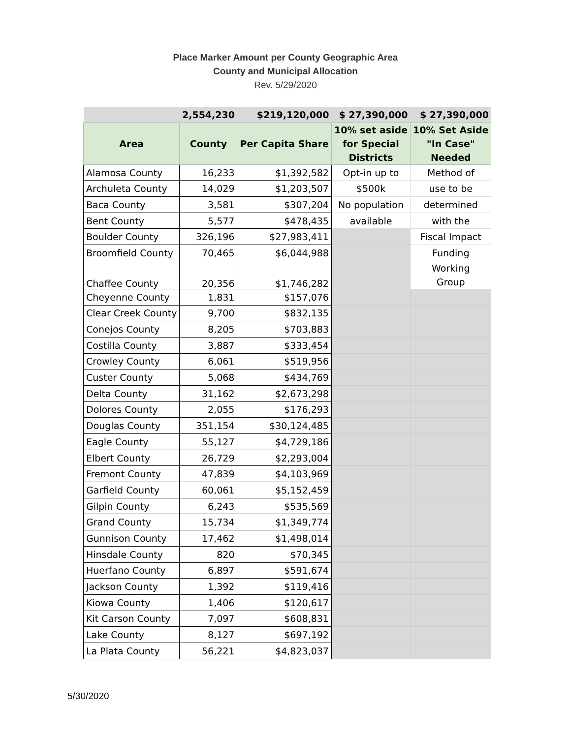Place Marker Amount per County Geographic Area
County and Municipal Allocation
Rev. 5/29/2020
| | 2,554,230 | $219,120,000 | $ 27,390,000 | $ 27,390,000 |
| Area | County | Per Capita Share | 10% set aside for Special Districts | 10% Set Aside "In Case" Needed |
| Alamosa County | 16,233 | $1,392,582 | Opt-in up to | Method of |
| Archuleta County | 14,029 | $1,203,507 | $500k | use to be |
| Baca County | 3,581 | $307,204 | No population | determined |
| Bent County | 5,577 | $478,435 | available | with the |
| Boulder County | 326,196 | $27,983,411 | | Fiscal Impact |
| Broomfield County | 70,465 | $6,044,988 | | Funding |
| Chaffee County | 20,356 | $1,746,282 | | Working Group |
| Cheyenne County | 1,831 | $157,076 | | |
| Clear Creek County | 9,700 | $832,135 | | |
| Conejos County | 8,205 | $703,883 | | |
| Costilla County | 3,887 | $333,454 | | |
| Crowley County | 6,061 | $519,956 | | |
| Custer County | 5,068 | $434,769 | | |
| Delta County | 31,162 | $2,673,298 | | |
| Dolores County | 2,055 | $176,293 | | |
| Douglas County | 351,154 | $30,124,485 | | |
| Eagle County | 55,127 | $4,729,186 | | |
| Elbert County | 26,729 | $2,293,004 | | |
| Fremont County | 47,839 | $4,103,969 | | |
| Garfield County | 60,061 | $5,152,459 | | |
| Gilpin County | 6,243 | $535,569 | | |
| Grand County | 15,734 | $1,349,774 | | |
| Gunnison County | 17,462 | $1,498,014 | | |
| Hinsdale County | 820 | $70,345 | | |
| Huerfano County | 6,897 | $591,674 | | |
| Jackson County | 1,392 | $119,416 | | |
| Kiowa County | 1,406 | $120,617 | | |
| Kit Carson County | 7,097 | $608,831 | | |
| Lake County | 8,127 | $697,192 | | |
| La Plata County | 56,221 | $4,823,037 | | |
5/30/2020